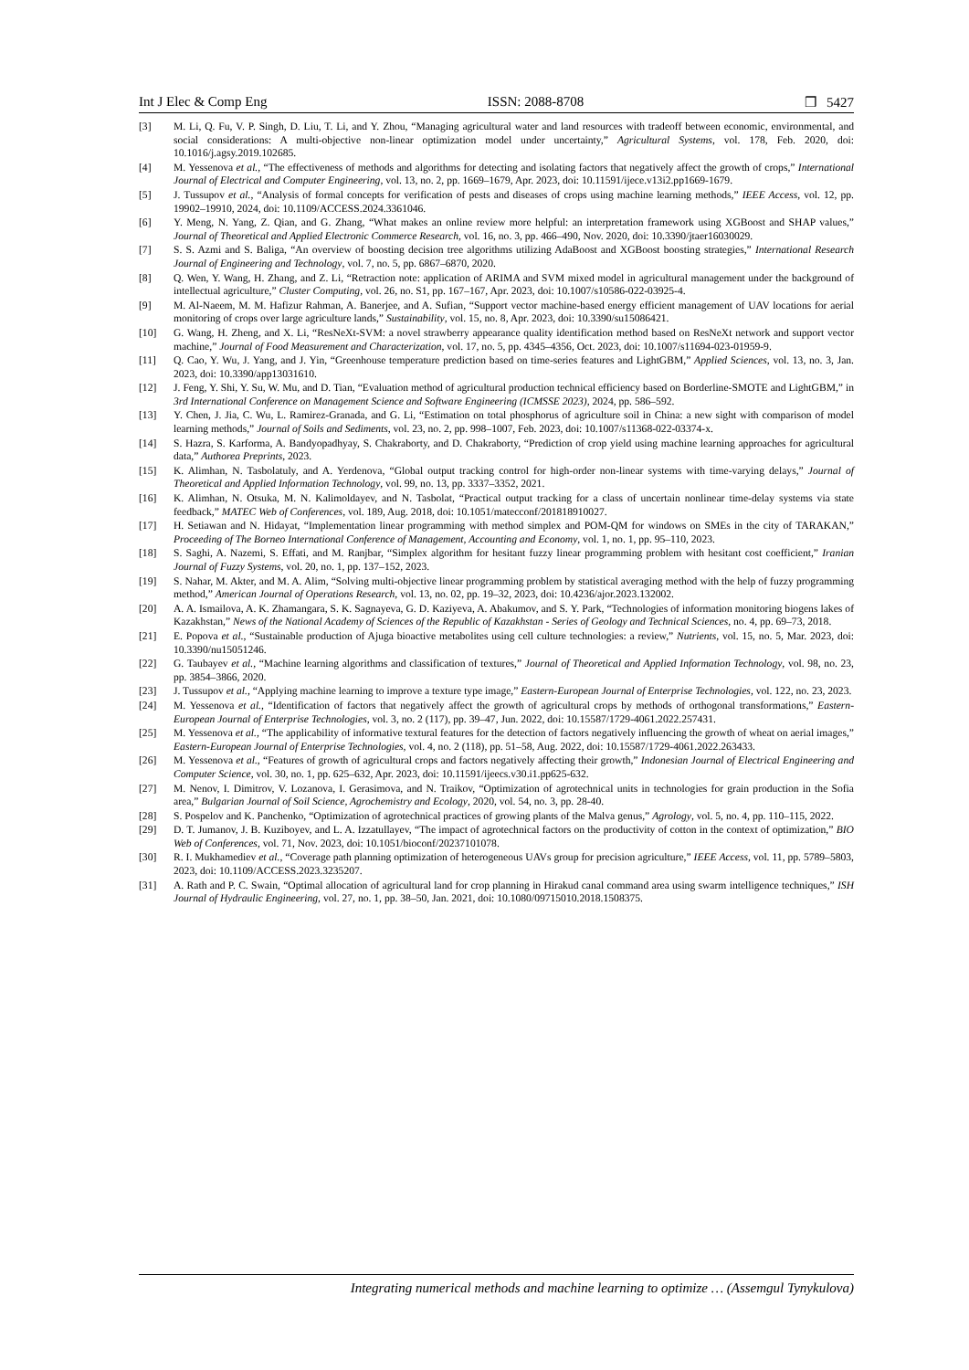Int J Elec & Comp Eng ISSN: 2088-8708 ❒ 5427
[3] M. Li, Q. Fu, V. P. Singh, D. Liu, T. Li, and Y. Zhou, “Managing agricultural water and land resources with tradeoff between economic, environmental, and social considerations: A multi-objective non-linear optimization model under uncertainty,” Agricultural Systems, vol. 178, Feb. 2020, doi: 10.1016/j.agsy.2019.102685.
[4] M. Yessenova et al., “The effectiveness of methods and algorithms for detecting and isolating factors that negatively affect the growth of crops,” International Journal of Electrical and Computer Engineering, vol. 13, no. 2, pp. 1669–1679, Apr. 2023, doi: 10.11591/ijece.v13i2.pp1669-1679.
[5] J. Tussupov et al., “Analysis of formal concepts for verification of pests and diseases of crops using machine learning methods,” IEEE Access, vol. 12, pp. 19902–19910, 2024, doi: 10.1109/ACCESS.2024.3361046.
[6] Y. Meng, N. Yang, Z. Qian, and G. Zhang, “What makes an online review more helpful: an interpretation framework using XGBoost and SHAP values,” Journal of Theoretical and Applied Electronic Commerce Research, vol. 16, no. 3, pp. 466–490, Nov. 2020, doi: 10.3390/jtaer16030029.
[7] S. S. Azmi and S. Baliga, “An overview of boosting decision tree algorithms utilizing AdaBoost and XGBoost boosting strategies,” International Research Journal of Engineering and Technology, vol. 7, no. 5, pp. 6867–6870, 2020.
[8] Q. Wen, Y. Wang, H. Zhang, and Z. Li, “Retraction note: application of ARIMA and SVM mixed model in agricultural management under the background of intellectual agriculture,” Cluster Computing, vol. 26, no. S1, pp. 167–167, Apr. 2023, doi: 10.1007/s10586-022-03925-4.
[9] M. Al-Naeem, M. M. Hafizur Rahman, A. Banerjee, and A. Sufian, “Support vector machine-based energy efficient management of UAV locations for aerial monitoring of crops over large agriculture lands,” Sustainability, vol. 15, no. 8, Apr. 2023, doi: 10.3390/su15086421.
[10] G. Wang, H. Zheng, and X. Li, “ResNeXt-SVM: a novel strawberry appearance quality identification method based on ResNeXt network and support vector machine,” Journal of Food Measurement and Characterization, vol. 17, no. 5, pp. 4345–4356, Oct. 2023, doi: 10.1007/s11694-023-01959-9.
[11] Q. Cao, Y. Wu, J. Yang, and J. Yin, “Greenhouse temperature prediction based on time-series features and LightGBM,” Applied Sciences, vol. 13, no. 3, Jan. 2023, doi: 10.3390/app13031610.
[12] J. Feng, Y. Shi, Y. Su, W. Mu, and D. Tian, “Evaluation method of agricultural production technical efficiency based on Borderline-SMOTE and LightGBM,” in 3rd International Conference on Management Science and Software Engineering (ICMSSE 2023), 2024, pp. 586–592.
[13] Y. Chen, J. Jia, C. Wu, L. Ramirez-Granada, and G. Li, “Estimation on total phosphorus of agriculture soil in China: a new sight with comparison of model learning methods,” Journal of Soils and Sediments, vol. 23, no. 2, pp. 998–1007, Feb. 2023, doi: 10.1007/s11368-022-03374-x.
[14] S. Hazra, S. Karforma, A. Bandyopadhyay, S. Chakraborty, and D. Chakraborty, “Prediction of crop yield using machine learning approaches for agricultural data,” Authorea Preprints, 2023.
[15] K. Alimhan, N. Tasbolatuly, and A. Yerdenova, “Global output tracking control for high-order non-linear systems with time-varying delays,” Journal of Theoretical and Applied Information Technology, vol. 99, no. 13, pp. 3337–3352, 2021.
[16] K. Alimhan, N. Otsuka, M. N. Kalimoldayev, and N. Tasbolat, “Practical output tracking for a class of uncertain nonlinear time-delay systems via state feedback,” MATEC Web of Conferences, vol. 189, Aug. 2018, doi: 10.1051/matecconf/201818910027.
[17] H. Setiawan and N. Hidayat, “Implementation linear programming with method simplex and POM-QM for windows on SMEs in the city of TARAKAN,” Proceeding of The Borneo International Conference of Management, Accounting and Economy, vol. 1, no. 1, pp. 95–110, 2023.
[18] S. Saghi, A. Nazemi, S. Effati, and M. Ranjbar, “Simplex algorithm for hesitant fuzzy linear programming problem with hesitant cost coefficient,” Iranian Journal of Fuzzy Systems, vol. 20, no. 1, pp. 137–152, 2023.
[19] S. Nahar, M. Akter, and M. A. Alim, “Solving multi-objective linear programming problem by statistical averaging method with the help of fuzzy programming method,” American Journal of Operations Research, vol. 13, no. 02, pp. 19–32, 2023, doi: 10.4236/ajor.2023.132002.
[20] A. A. Ismailova, A. K. Zhamangara, S. K. Sagnayeva, G. D. Kaziyeva, A. Abakumov, and S. Y. Park, “Technologies of information monitoring biogens lakes of Kazakhstan,” News of the National Academy of Sciences of the Republic of Kazakhstan - Series of Geology and Technical Sciences, no. 4, pp. 69–73, 2018.
[21] E. Popova et al., “Sustainable production of Ajuga bioactive metabolites using cell culture technologies: a review,” Nutrients, vol. 15, no. 5, Mar. 2023, doi: 10.3390/nu15051246.
[22] G. Taubayev et al., “Machine learning algorithms and classification of textures,” Journal of Theoretical and Applied Information Technology, vol. 98, no. 23, pp. 3854–3866, 2020.
[23] J. Tussupov et al., “Applying machine learning to improve a texture type image,” Eastern-European Journal of Enterprise Technologies, vol. 122, no. 23, 2023.
[24] M. Yessenova et al., “Identification of factors that negatively affect the growth of agricultural crops by methods of orthogonal transformations,” Eastern-European Journal of Enterprise Technologies, vol. 3, no. 2 (117), pp. 39–47, Jun. 2022, doi: 10.15587/1729-4061.2022.257431.
[25] M. Yessenova et al., “The applicability of informative textural features for the detection of factors negatively influencing the growth of wheat on aerial images,” Eastern-European Journal of Enterprise Technologies, vol. 4, no. 2 (118), pp. 51–58, Aug. 2022, doi: 10.15587/1729-4061.2022.263433.
[26] M. Yessenova et al., “Features of growth of agricultural crops and factors negatively affecting their growth,” Indonesian Journal of Electrical Engineering and Computer Science, vol. 30, no. 1, pp. 625–632, Apr. 2023, doi: 10.11591/ijeecs.v30.i1.pp625-632.
[27] M. Nenov, I. Dimitrov, V. Lozanova, I. Gerasimova, and N. Traikov, “Optimization of agrotechnical units in technologies for grain production in the Sofia area,” Bulgarian Journal of Soil Science, Agrochemistry and Ecology, 2020, vol. 54, no. 3, pp. 28-40.
[28] S. Pospelov and K. Panchenko, “Optimization of agrotechnical practices of growing plants of the Malva genus,” Agrology, vol. 5, no. 4, pp. 110–115, 2022.
[29] D. T. Jumanov, J. B. Kuziboyev, and L. A. Izzatullayev, “The impact of agrotechnical factors on the productivity of cotton in the context of optimization,” BIO Web of Conferences, vol. 71, Nov. 2023, doi: 10.1051/bioconf/20237101078.
[30] R. I. Mukhamediev et al., “Coverage path planning optimization of heterogeneous UAVs group for precision agriculture,” IEEE Access, vol. 11, pp. 5789–5803, 2023, doi: 10.1109/ACCESS.2023.3235207.
[31] A. Rath and P. C. Swain, “Optimal allocation of agricultural land for crop planning in Hirakud canal command area using swarm intelligence techniques,” ISH Journal of Hydraulic Engineering, vol. 27, no. 1, pp. 38–50, Jan. 2021, doi: 10.1080/09715010.2018.1508375.
Integrating numerical methods and machine learning to optimize … (Assemgul Tynykulova)